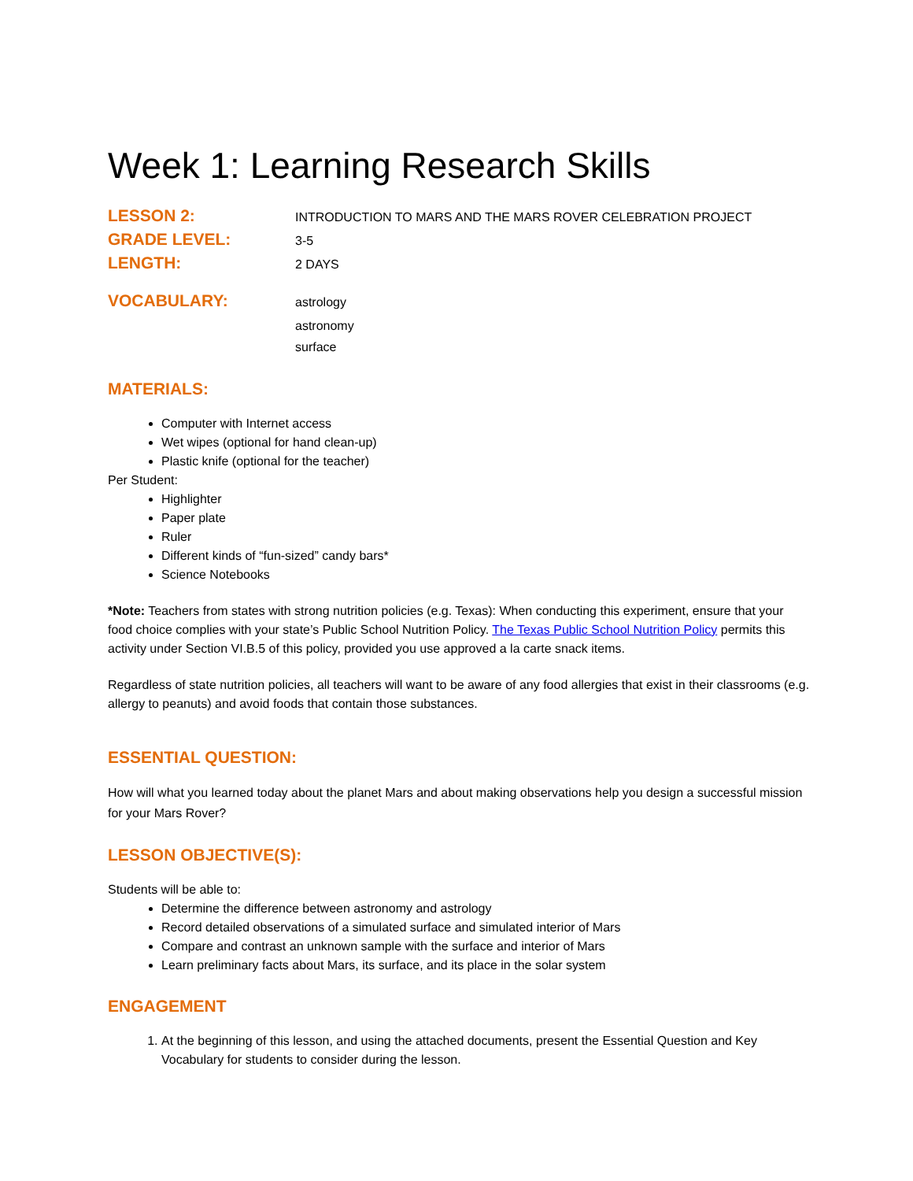Week 1: Learning Research Skills
LESSON 2: INTRODUCTION TO MARS AND THE MARS ROVER CELEBRATION PROJECT
GRADE LEVEL: 3-5
LENGTH: 2 DAYS
VOCABULARY: astrology
astronomy
surface
MATERIALS:
Computer with Internet access
Wet wipes (optional for hand clean-up)
Plastic knife (optional for the teacher)
Per Student:
Highlighter
Paper plate
Ruler
Different kinds of “fun-sized” candy bars*
Science Notebooks
*Note: Teachers from states with strong nutrition policies (e.g. Texas): When conducting this experiment, ensure that your food choice complies with your state’s Public School Nutrition Policy. The Texas Public School Nutrition Policy permits this activity under Section VI.B.5 of this policy, provided you use approved a la carte snack items.
Regardless of state nutrition policies, all teachers will want to be aware of any food allergies that exist in their classrooms (e.g. allergy to peanuts) and avoid foods that contain those substances.
ESSENTIAL QUESTION:
How will what you learned today about the planet Mars and about making observations help you design a successful mission for your Mars Rover?
LESSON OBJECTIVE(S):
Students will be able to:
Determine the difference between astronomy and astrology
Record detailed observations of a simulated surface and simulated interior of Mars
Compare and contrast an unknown sample with the surface and interior of Mars
Learn preliminary facts about Mars, its surface, and its place in the solar system
ENGAGEMENT
1. At the beginning of this lesson, and using the attached documents, present the Essential Question and Key Vocabulary for students to consider during the lesson.